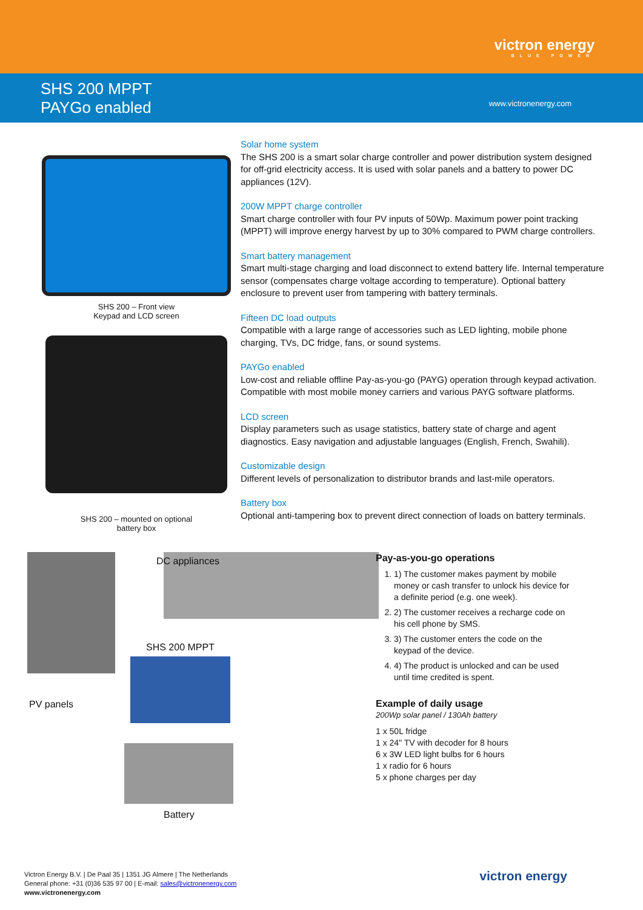victron energy
BLUE POWER
SHS 200 MPPT
PAYGo enabled
www.victronenergy.com
SHS 200 – Front view
Keypad and LCD screen
SHS 200 – mounted on optional
battery box
Solar home system
The SHS 200 is a smart solar charge controller and power distribution system designed for off-grid electricity access. It is used with solar panels and a battery to power DC appliances (12V).
200W MPPT charge controller
Smart charge controller with four PV inputs of 50Wp. Maximum power point tracking (MPPT) will improve energy harvest by up to 30% compared to PWM charge controllers.
Smart battery management
Smart multi-stage charging and load disconnect to extend battery life. Internal temperature sensor (compensates charge voltage according to temperature). Optional battery enclosure to prevent user from tampering with battery terminals.
Fifteen DC load outputs
Compatible with a large range of accessories such as LED lighting, mobile phone charging, TVs, DC fridge, fans, or sound systems.
PAYGo enabled
Low-cost and reliable offline Pay-as-you-go (PAYG) operation through keypad activation. Compatible with most mobile money carriers and various PAYG software platforms.
LCD screen
Display parameters such as usage statistics, battery state of charge and agent diagnostics. Easy navigation and adjustable languages (English, French, Swahili).
Customizable design
Different levels of personalization to distributor brands and last-mile operators.
Battery box
Optional anti-tampering box to prevent direct connection of loads on battery terminals.
DC appliances
SHS 200 MPPT
PV panels
Battery
Pay-as-you-go operations
1. 1) The customer makes payment by mobile money or cash transfer to unlock his device for a definite period (e.g. one week).
2. 2) The customer receives a recharge code on his cell phone by SMS.
3. 3) The customer enters the code on the keypad of the device.
4. 4) The product is unlocked and can be used until time credited is spent.
Example of daily usage
200Wp solar panel / 130Ah battery
1 x 50L fridge
1 x 24" TV with decoder for 8 hours
6 x 3W LED light bulbs for 6 hours
1 x radio for 6 hours
5 x phone charges per day
Victron Energy B.V. | De Paal 35 | 1351 JG Almere | The Netherlands
General phone: +31 (0)36 535 97 00 | E-mail: sales@victronenergy.com
www.victronenergy.com
victron energy